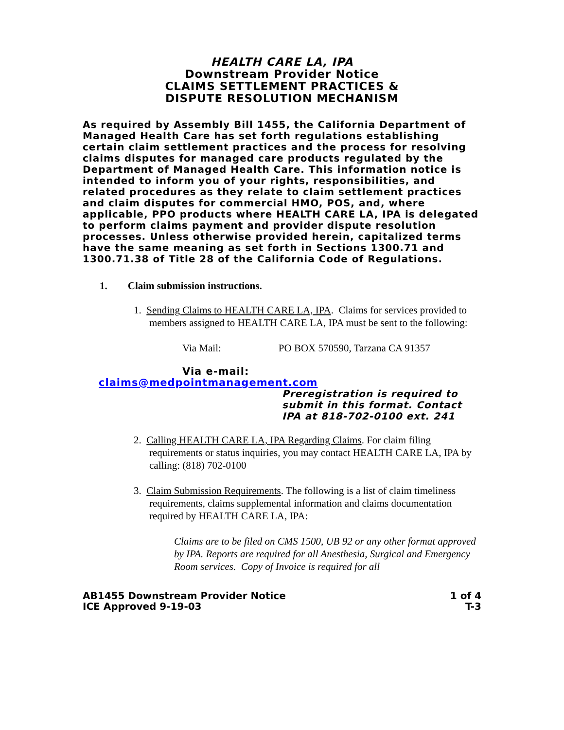HEALTH CARE LA, IPA
Downstream Provider Notice
CLAIMS SETTLEMENT PRACTICES &
DISPUTE RESOLUTION MECHANISM
As required by Assembly Bill 1455, the California Department of Managed Health Care has set forth regulations establishing certain claim settlement practices and the process for resolving claims disputes for managed care products regulated by the Department of Managed Health Care. This information notice is intended to inform you of your rights, responsibilities, and related procedures as they relate to claim settlement practices and claim disputes for commercial HMO, POS, and, where applicable, PPO products where HEALTH CARE LA, IPA is delegated to perform claims payment and provider dispute resolution processes. Unless otherwise provided herein, capitalized terms have the same meaning as set forth in Sections 1300.71 and 1300.71.38 of Title 28 of the California Code of Regulations.
1. Claim submission instructions.
1. Sending Claims to HEALTH CARE LA, IPA. Claims for services provided to members assigned to HEALTH CARE LA, IPA must be sent to the following:
Via Mail: PO BOX 570590, Tarzana CA 91357
Via e-mail:
claims@medpointmanagement.com
Preregistration is required to submit in this format. Contact IPA at 818-702-0100 ext. 241
2. Calling HEALTH CARE LA, IPA Regarding Claims. For claim filing requirements or status inquiries, you may contact HEALTH CARE LA, IPA by calling: (818) 702-0100
3. Claim Submission Requirements. The following is a list of claim timeliness requirements, claims supplemental information and claims documentation required by HEALTH CARE LA, IPA:
Claims are to be filed on CMS 1500, UB 92 or any other format approved by IPA. Reports are required for all Anesthesia, Surgical and Emergency Room services. Copy of Invoice is required for all
AB1455 Downstream Provider Notice
ICE Approved 9-19-03
1 of 4
T-3